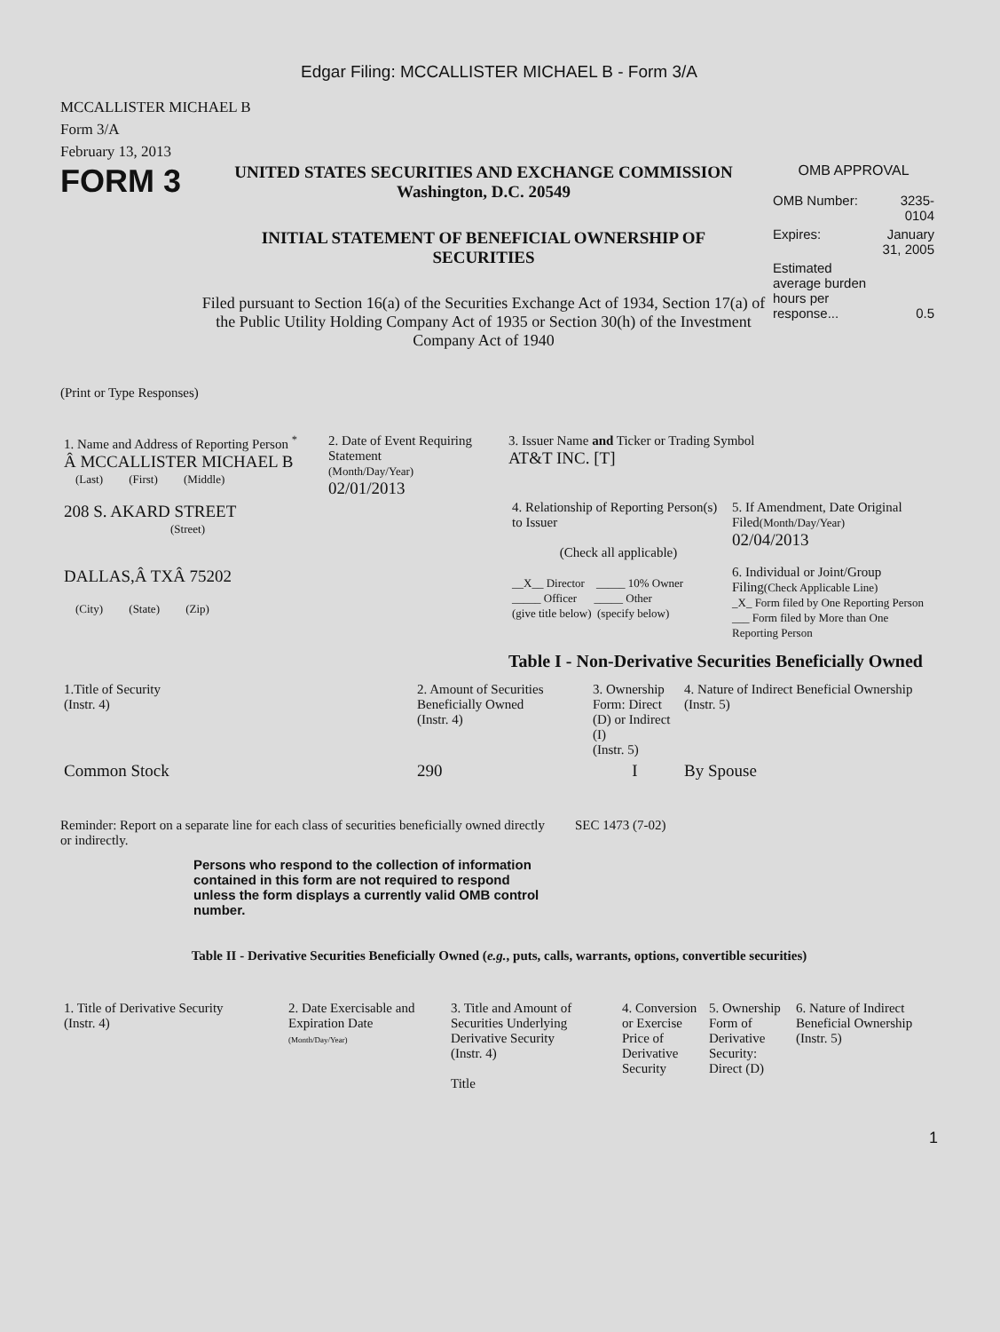Edgar Filing: MCCALLISTER MICHAEL B - Form 3/A
MCCALLISTER MICHAEL B
Form 3/A
February 13, 2013
FORM 3
UNITED STATES SECURITIES AND EXCHANGE COMMISSION
Washington, D.C. 20549
INITIAL STATEMENT OF BENEFICIAL OWNERSHIP OF SECURITIES
Filed pursuant to Section 16(a) of the Securities Exchange Act of 1934, Section 17(a) of the Public Utility Holding Company Act of 1935 or Section 30(h) of the Investment Company Act of 1940
OMB APPROVAL
| OMB Number: | 3235-0104 |
| Expires: | January 31, 2005 |
| Estimated average burden hours per response... | 0.5 |
(Print or Type Responses)
| 1. Name and Address of Reporting Person <sup>*</sup> Â MCCALLISTER MICHAEL B (Last) (First) (Middle) 208 S. AKARD STREET (Street) DALLAS,Â TXÂ 75202 (City) (State) (Zip) | 2. Date of Event Requiring Statement (Month/Day/Year) 02/01/2013 | 3. Issuer Name and Ticker or Trading Symbol AT&T INC. [T] / 4. Relationship of Reporting Person(s) to Issuer (Check all applicable) __X__ Director _____ 10% Owner _____ Officer _____ Other (give title below) (specify below) / 5. If Amendment, Date Original Filed (Month/Day/Year) 02/04/2013 6. Individual or Joint/Group Filing (Check Applicable Line) _X_ Form filed by One Reporting Person ___ Form filed by More than One Reporting Person / Table I - Non-Derivative Securities Beneficially Owned |
| 1.Title of Security (Instr. 4) | 2. Amount of Securities Beneficially Owned (Instr. 4) | 3. Ownership Form: Direct (D) or Indirect (I) (Instr. 5) | 4. Nature of Indirect Beneficial Ownership (Instr. 5) |
| --- | --- | --- | --- |
| Common Stock | 290 | I | By Spouse |
Reminder: Report on a separate line for each class of securities beneficially owned directly or indirectly.
SEC 1473 (7-02)
Persons who respond to the collection of information contained in this form are not required to respond unless the form displays a currently valid OMB control number.
Table II - Derivative Securities Beneficially Owned (e.g., puts, calls, warrants, options, convertible securities)
| 1. Title of Derivative Security (Instr. 4) | 2. Date Exercisable and Expiration Date (Month/Day/Year) | 3. Title and Amount of Securities Underlying Derivative Security (Instr. 4) Title | 4. Conversion or Exercise Price of Derivative Security | 5. Ownership Form of Derivative Security: Direct (D) | 6. Nature of Indirect Beneficial Ownership (Instr. 5) |
| --- | --- | --- | --- | --- | --- |
1